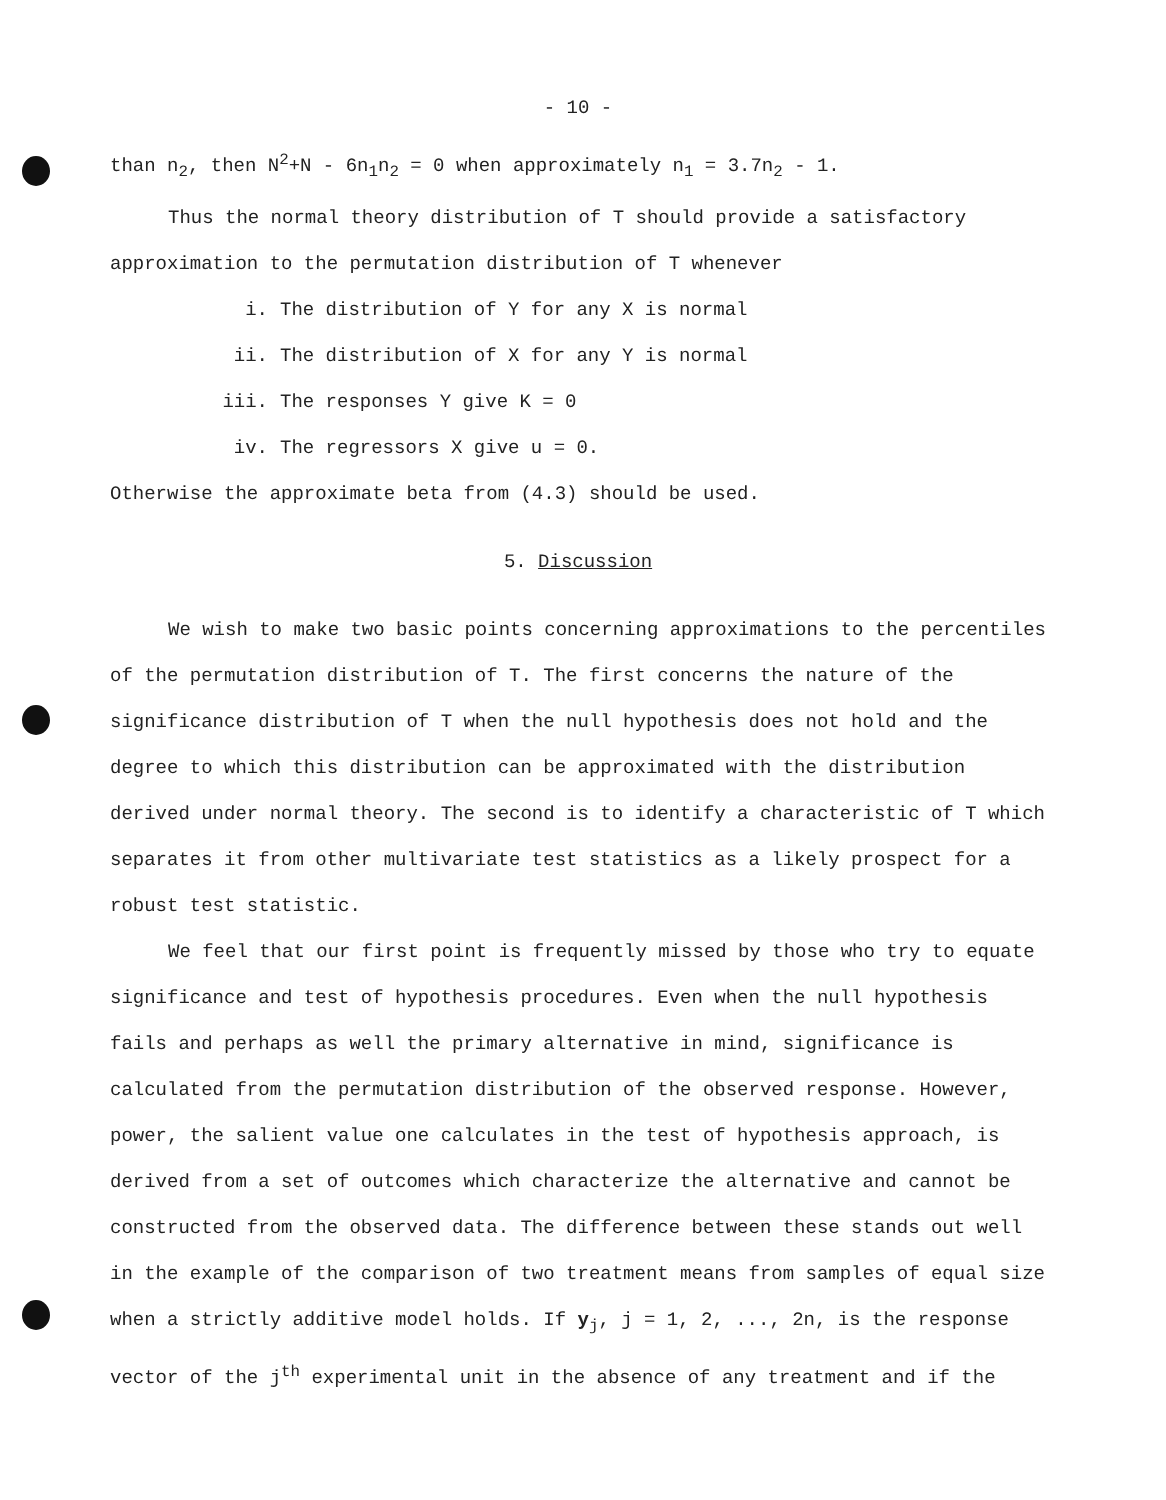- 10 -
than n<sub>2</sub>, then N<sup>2</sup>+N - 6n<sub>1</sub>n<sub>2</sub> = 0 when approximately n<sub>1</sub> = 3.7n<sub>2</sub> - 1.
Thus the normal theory distribution of T should provide a satisfactory
approximation to the permutation distribution of T whenever
i. The distribution of Y for any X is normal
ii. The distribution of X for any Y is normal
iii. The responses Y give K = 0
iv. The regressors X give u = 0.
Otherwise the approximate beta from (4.3) should be used.
5. Discussion
We wish to make two basic points concerning approximations to the percentiles of the permutation distribution of T. The first concerns the nature of the significance distribution of T when the null hypothesis does not hold and the degree to which this distribution can be approximated with the distribution derived under normal theory. The second is to identify a characteristic of T which separates it from other multivariate test statistics as a likely prospect for a robust test statistic.
We feel that our first point is frequently missed by those who try to equate significance and test of hypothesis procedures. Even when the null hypothesis fails and perhaps as well the primary alternative in mind, significance is calculated from the permutation distribution of the observed response. However, power, the salient value one calculates in the test of hypothesis approach, is derived from a set of outcomes which characterize the alternative and cannot be constructed from the observed data. The difference between these stands out well in the example of the comparison of two treatment means from samples of equal size when a strictly additive model holds. If y<sub>j</sub>, j = 1, 2, ..., 2n, is the response vector of the j<sup>th</sup> experimental unit in the absence of any treatment and if the